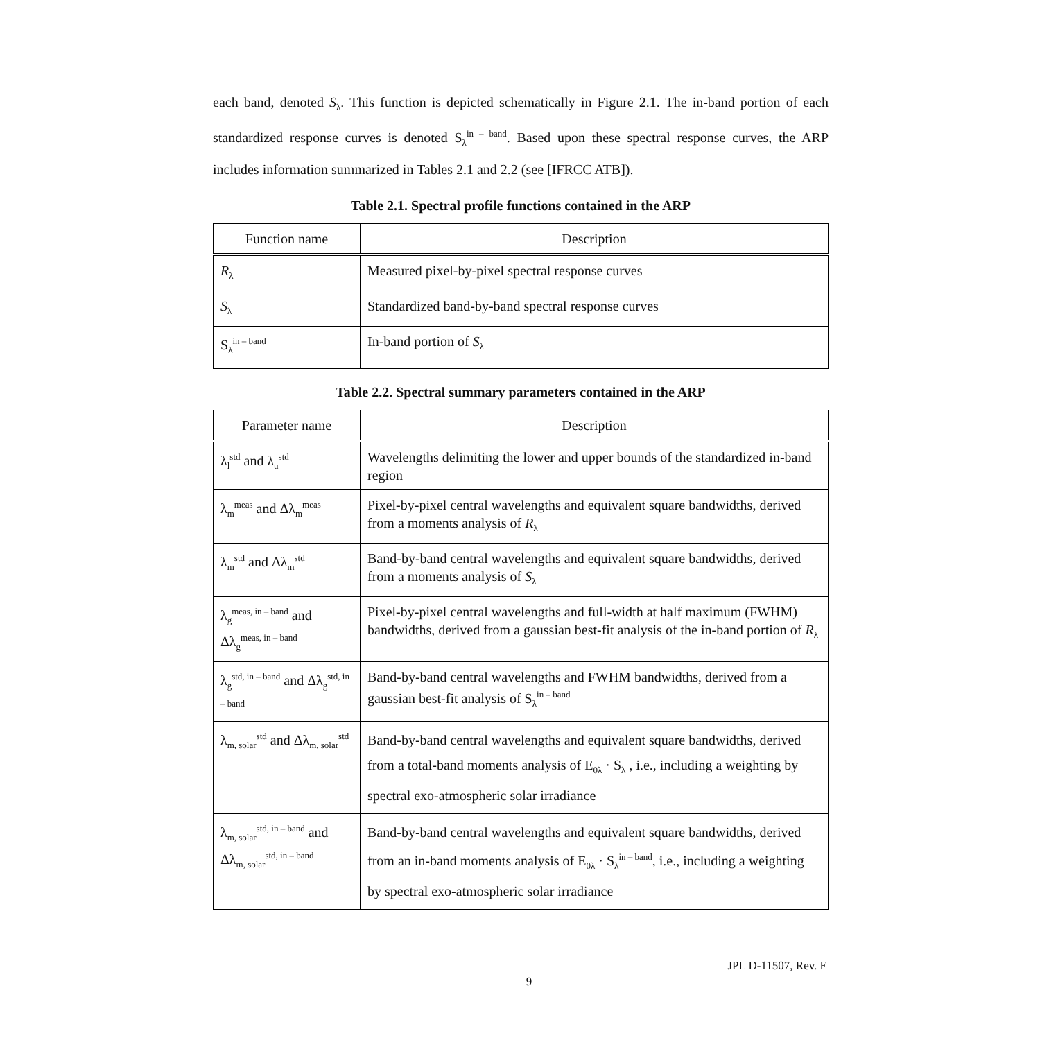each band, denoted S<sub>λ</sub>. This function is depicted schematically in Figure 2.1. The in-band portion of each standardized response curves is denoted S<sub>λ</sub><sup>in – band</sup>. Based upon these spectral response curves, the ARP includes information summarized in Tables 2.1 and 2.2 (see [IFRCC ATB]).
Table 2.1. Spectral profile functions contained in the ARP
| Function name | Description |
| --- | --- |
| R<sub>λ</sub> | Measured pixel-by-pixel spectral response curves |
| S<sub>λ</sub> | Standardized band-by-band spectral response curves |
| S<sub>λ</sub><sup>in – band</sup> | In-band portion of S<sub>λ</sub> |
Table 2.2. Spectral summary parameters contained in the ARP
| Parameter name | Description |
| --- | --- |
| λ<sub>l</sub><sup>std</sup> and λ<sub>u</sub><sup>std</sup> | Wavelengths delimiting the lower and upper bounds of the standardized in-band region |
| λ<sub>m</sub><sup>meas</sup> and Δλ<sub>m</sub><sup>meas</sup> | Pixel-by-pixel central wavelengths and equivalent square bandwidths, derived from a moments analysis of R<sub>λ</sub> |
| λ<sub>m</sub><sup>std</sup> and Δλ<sub>m</sub><sup>std</sup> | Band-by-band central wavelengths and equivalent square bandwidths, derived from a moments analysis of S<sub>λ</sub> |
| λ<sub>g</sub><sup>meas, in – band</sup> and Δλ<sub>g</sub><sup>meas, in – band</sup> | Pixel-by-pixel central wavelengths and full-width at half maximum (FWHM) bandwidths, derived from a gaussian best-fit analysis of the in-band portion of R<sub>λ</sub> |
| λ<sub>g</sub><sup>std, in – band</sup> and Δλ<sub>g</sub><sup>std, in – band</sup> | Band-by-band central wavelengths and FWHM bandwidths, derived from a gaussian best-fit analysis of S<sub>λ</sub><sup>in – band</sup> |
| λ<sub>m, solar</sub><sup>std</sup> and Δλ<sub>m, solar</sub><sup>std</sup> | Band-by-band central wavelengths and equivalent square bandwidths, derived from a total-band moments analysis of E<sub>0λ</sub> · S<sub>λ</sub> , i.e., including a weighting by spectral exo-atmospheric solar irradiance |
| λ<sub>m, solar</sub><sup>std, in – band</sup> and Δλ<sub>m, solar</sub><sup>std, in – band</sup> | Band-by-band central wavelengths and equivalent square bandwidths, derived from an in-band moments analysis of E<sub>0λ</sub> · S<sub>λ</sub><sup>in – band</sup>, i.e., including a weighting by spectral exo-atmospheric solar irradiance |
JPL D-11507, Rev. E
9